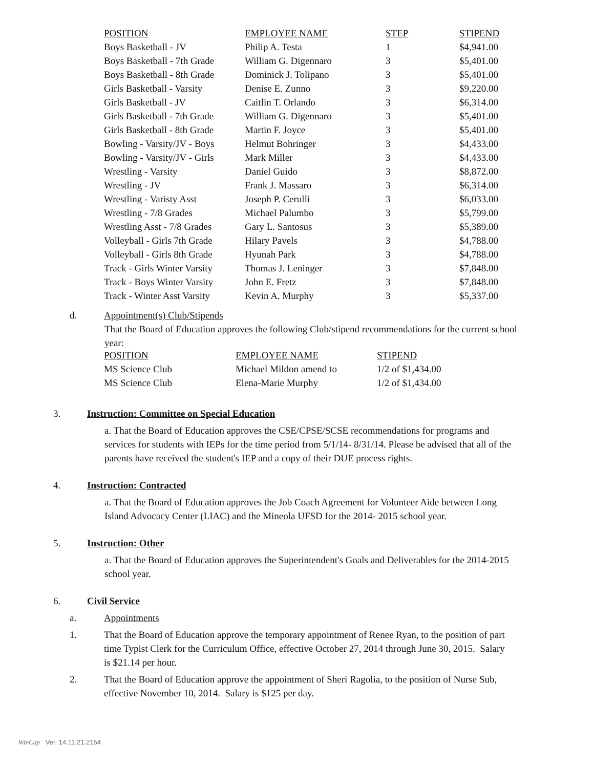| POSITION | EMPLOYEE NAME | STEP | STIPEND |
| --- | --- | --- | --- |
| Boys Basketball - JV | Philip A. Testa | 1 | $4,941.00 |
| Boys Basketball - 7th Grade | William G. Digennaro | 3 | $5,401.00 |
| Boys Basketball - 8th Grade | Dominick J. Tolipano | 3 | $5,401.00 |
| Girls Basketball - Varsity | Denise E. Zunno | 3 | $9,220.00 |
| Girls Basketball - JV | Caitlin T. Orlando | 3 | $6,314.00 |
| Girls Basketball - 7th Grade | William G. Digennaro | 3 | $5,401.00 |
| Girls Basketball - 8th Grade | Martin F. Joyce | 3 | $5,401.00 |
| Bowling - Varsity/JV - Boys | Helmut Bohringer | 3 | $4,433.00 |
| Bowling - Varsity/JV - Girls | Mark Miller | 3 | $4,433.00 |
| Wrestling - Varsity | Daniel Guido | 3 | $8,872.00 |
| Wrestling - JV | Frank J. Massaro | 3 | $6,314.00 |
| Wrestling - Varisty Asst | Joseph P. Cerulli | 3 | $6,033.00 |
| Wrestling - 7/8 Grades | Michael Palumbo | 3 | $5,799.00 |
| Wrestling Asst - 7/8 Grades | Gary L. Santosus | 3 | $5,389.00 |
| Volleyball - Girls 7th Grade | Hilary Pavels | 3 | $4,788.00 |
| Volleyball - Girls 8th Grade | Hyunah Park | 3 | $4,788.00 |
| Track - Girls Winter Varsity | Thomas J. Leninger | 3 | $7,848.00 |
| Track - Boys Winter Varsity | John E. Fretz | 3 | $7,848.00 |
| Track - Winter Asst Varsity | Kevin A. Murphy | 3 | $5,337.00 |
d. Appointment(s) Club/Stipends
That the Board of Education approves the following Club/stipend recommendations for the current school year:
| POSITION | EMPLOYEE NAME | STIPEND |
| --- | --- | --- |
| MS Science Club | Michael Mildon amend to | 1/2 of $1,434.00 |
| MS Science Club | Elena-Marie Murphy | 1/2 of $1,434.00 |
3. Instruction: Committee on Special Education
a. That the Board of Education approves the CSE/CPSE/SCSE recommendations for programs and services for students with IEPs for the time period from 5/1/14- 8/31/14. Please be advised that all of the parents have received the student's IEP and a copy of their DUE process rights.
4. Instruction: Contracted
a. That the Board of Education approves the Job Coach Agreement for Volunteer Aide between Long Island Advocacy Center (LIAC) and the Mineola UFSD for the 2014- 2015 school year.
5. Instruction: Other
a. That the Board of Education approves the Superintendent's Goals and Deliverables for the 2014-2015 school year.
6. Civil Service
a. Appointments
1. That the Board of Education approve the temporary appointment of Renee Ryan, to the position of part time Typist Clerk for the Curriculum Office, effective October 27, 2014 through June 30, 2015. Salary is $21.14 per hour.
2. That the Board of Education approve the appointment of Sheri Ragolia, to the position of Nurse Sub, effective November 10, 2014. Salary is $125 per day.
WinCap Ver. 14.11.21.2154